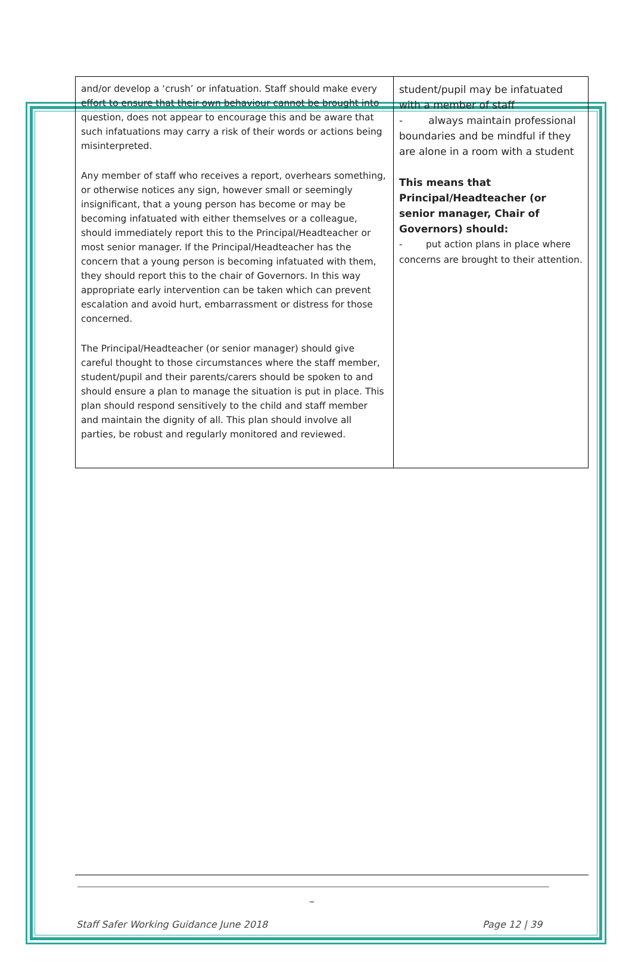| and/or develop a ‘crush’ or infatuation. Staff should make every effort to ensure that their own behaviour cannot be brought into question, does not appear to encourage this and be aware that such infatuations may carry a risk of their words or actions being misinterpreted. Any member of staff who receives a report, overhears something, or otherwise notices any sign, however small or seemingly insignificant, that a young person has become or may be becoming infatuated with either themselves or a colleague, should immediately report this to the Principal/Headteacher or most senior manager. If the Principal/Headteacher has the concern that a young person is becoming infatuated with them, they should report this to the chair of Governors. In this way appropriate early intervention can be taken which can prevent escalation and avoid hurt, embarrassment or distress for those concerned. The Principal/Headteacher (or senior manager) should give careful thought to those circumstances where the staff member, student/pupil and their parents/carers should be spoken to and should ensure a plan to manage the situation is put in place. This plan should respond sensitively to the child and staff member and maintain the dignity of all. This plan should involve all parties, be robust and regularly monitored and reviewed. | student/pupil may be infatuated with a member of staff - always maintain professional boundaries and be mindful if they are alone in a room with a student This means that Principal/Headteacher (or senior manager, Chair of Governors) should: - put action plans in place where concerns are brought to their attention. |
_
Staff Safer Working Guidance June 2018
Page 12 | 39